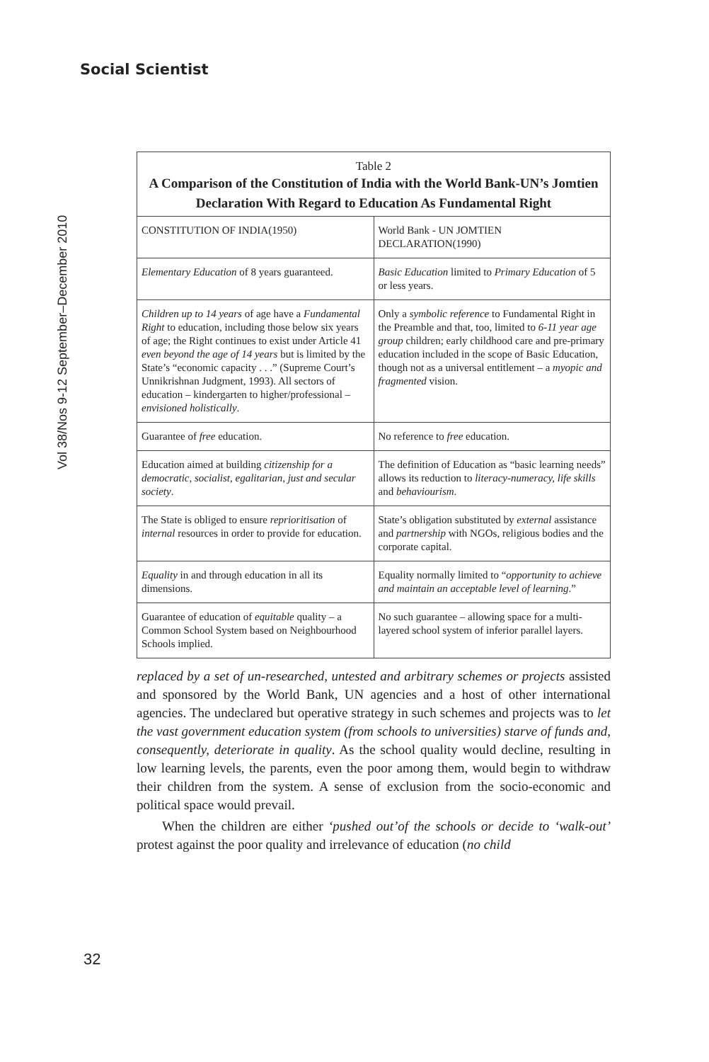Social Scientist
Vol 38/Nos 9-12 September–December 2010
Table 2
A Comparison of the Constitution of India with the World Bank-UN’s Jomtien Declaration With Regard to Education As Fundamental Right
| CONSTITUTION OF INDIA(1950) | World Bank - UN JOMTIEN DECLARATION(1990) |
| --- | --- |
| Elementary Education of 8 years guaranteed. | Basic Education limited to Primary Education of 5 or less years. |
| Children up to 14 years of age have a Fundamental Right to education, including those below six years of age; the Right continues to exist under Article 41 even beyond the age of 14 years but is limited by the State’s “economic capacity . . .” (Supreme Court’s Unnikrishnan Judgment, 1993). All sectors of education – kindergarten to higher/professional – envisioned holistically . | Only a symbolic reference to Fundamental Right in the Preamble and that, too, limited to 6-11 year age group children; early childhood care and pre-primary education included in the scope of Basic Education, though not as a universal entitlement – a myopic and fragmented vision. |
| Guarantee of free education. | No reference to free education. |
| Education aimed at building citizenship for a democratic, socialist, egalitarian, just and secular society . | The definition of Education as “basic learning needs” allows its reduction to literacy-numeracy, life skills and behaviourism . |
| The State is obliged to ensure reprioritisation of internal resources in order to provide for education. | State’s obligation substituted by external assistance and partnership with NGOs, religious bodies and the corporate capital. |
| Equality in and through education in all its dimensions. | Equality normally limited to “ opportunity to achieve and maintain an acceptable level of learning .” |
| Guarantee of education of equitable quality – a Common School System based on Neighbourhood Schools implied. | No such guarantee – allowing space for a multi-layered school system of inferior parallel layers. |
replaced by a set of un-researched, untested and arbitrary schemes or projects assisted and sponsored by the World Bank, UN agencies and a host of other international agencies. The undeclared but operative strategy in such schemes and projects was to let the vast government education system (from schools to universities) starve of funds and, consequently, deteriorate in quality. As the school quality would decline, resulting in low learning levels, the parents, even the poor among them, would begin to withdraw their children from the system. A sense of exclusion from the socio-economic and political space would prevail.
When the children are either ‘pushed out’of the schools or decide to ‘walk-out’ protest against the poor quality and irrelevance of education (no child
32